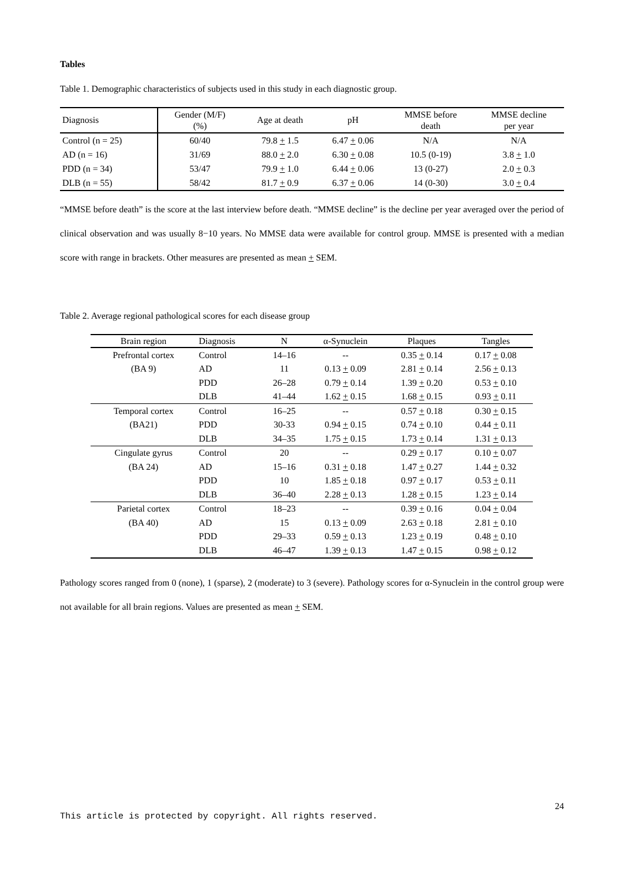Tables
Table 1. Demographic characteristics of subjects used in this study in each diagnostic group.
| Diagnosis | Gender (M/F) (%) | Age at death | pH | MMSE before death | MMSE decline per year |
| --- | --- | --- | --- | --- | --- |
| Control (n = 25) | 60/40 | 79.8 + 1.5 | 6.47 + 0.06 | N/A | N/A |
| AD (n = 16) | 31/69 | 88.0 + 2.0 | 6.30 + 0.08 | 10.5 (0-19) | 3.8 + 1.0 |
| PDD (n = 34) | 53/47 | 79.9 + 1.0 | 6.44 + 0.06 | 13 (0-27) | 2.0 + 0.3 |
| DLB (n = 55) | 58/42 | 81.7 + 0.9 | 6.37 + 0.06 | 14 (0-30) | 3.0 + 0.4 |
“MMSE before death” is the score at the last interview before death. “MMSE decline” is the decline per year averaged over the period of clinical observation and was usually 8−10 years. No MMSE data were available for control group. MMSE is presented with a median score with range in brackets. Other measures are presented as mean + SEM.
Table 2. Average regional pathological scores for each disease group
| Brain region | Diagnosis | N | α-Synuclein | Plaques | Tangles |
| --- | --- | --- | --- | --- | --- |
| Prefrontal cortex | Control | 14–16 | -- | 0.35 + 0.14 | 0.17 + 0.08 |
| (BA 9) | AD | 11 | 0.13 + 0.09 | 2.81 + 0.14 | 2.56 + 0.13 |
| | PDD | 26–28 | 0.79 + 0.14 | 1.39 + 0.20 | 0.53 + 0.10 |
| | DLB | 41–44 | 1.62 + 0.15 | 1.68 + 0.15 | 0.93 + 0.11 |
| Temporal cortex | Control | 16–25 | -- | 0.57 + 0.18 | 0.30 + 0.15 |
| (BA21) | PDD | 30-33 | 0.94 + 0.15 | 0.74 + 0.10 | 0.44 + 0.11 |
| | DLB | 34–35 | 1.75 + 0.15 | 1.73 + 0.14 | 1.31 + 0.13 |
| Cingulate gyrus | Control | 20 | -- | 0.29 + 0.17 | 0.10 + 0.07 |
| (BA 24) | AD | 15–16 | 0.31 + 0.18 | 1.47 + 0.27 | 1.44 + 0.32 |
| | PDD | 10 | 1.85 + 0.18 | 0.97 + 0.17 | 0.53 + 0.11 |
| | DLB | 36–40 | 2.28 + 0.13 | 1.28 + 0.15 | 1.23 + 0.14 |
| Parietal cortex | Control | 18–23 | -- | 0.39 + 0.16 | 0.04 + 0.04 |
| (BA 40) | AD | 15 | 0.13 + 0.09 | 2.63 + 0.18 | 2.81 + 0.10 |
| | PDD | 29–33 | 0.59 + 0.13 | 1.23 + 0.19 | 0.48 + 0.10 |
| | DLB | 46–47 | 1.39 + 0.13 | 1.47 + 0.15 | 0.98 + 0.12 |
Pathology scores ranged from 0 (none), 1 (sparse), 2 (moderate) to 3 (severe). Pathology scores for α-Synuclein in the control group were not available for all brain regions. Values are presented as mean + SEM.
24
This article is protected by copyright. All rights reserved.